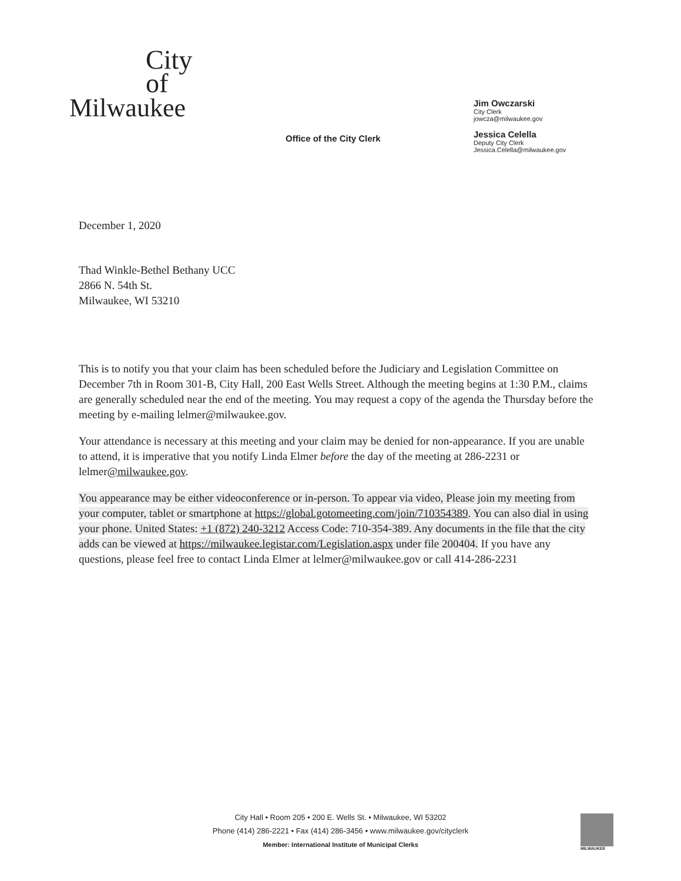City
of
Milwaukee
Office of the City Clerk
Jim Owczarski
City Clerk
jowcza@milwaukee.gov
Jessica Celella
Deputy City Clerk
Jessica.Celella@milwaukee.gov
December 1, 2020
Thad Winkle-Bethel Bethany UCC
2866 N. 54th St.
Milwaukee, WI 53210
This is to notify you that your claim has been scheduled before the Judiciary and Legislation Committee on December 7th in Room 301-B, City Hall, 200 East Wells Street. Although the meeting begins at 1:30 P.M., claims are generally scheduled near the end of the meeting. You may request a copy of the agenda the Thursday before the meeting by e-mailing lelmer@milwaukee.gov.
Your attendance is necessary at this meeting and your claim may be denied for non-appearance. If you are unable to attend, it is imperative that you notify Linda Elmer before the day of the meeting at 286-2231 or lelmer@milwaukee.gov.
You appearance may be either videoconference or in-person. To appear via video, Please join my meeting from your computer, tablet or smartphone at https://global.gotomeeting.com/join/710354389. You can also dial in using your phone. United States: +1 (872) 240-3212 Access Code: 710-354-389. Any documents in the file that the city adds can be viewed at https://milwaukee.legistar.com/Legislation.aspx under file 200404. If you have any questions, please feel free to contact Linda Elmer at lelmer@milwaukee.gov or call 414-286-2231
City Hall • Room 205 • 200 E. Wells St. • Milwaukee, WI 53202
Phone (414) 286-2221 • Fax (414) 286-3456 • www.milwaukee.gov/cityclerk
Member: International Institute of Municipal Clerks
MILWAUKEE